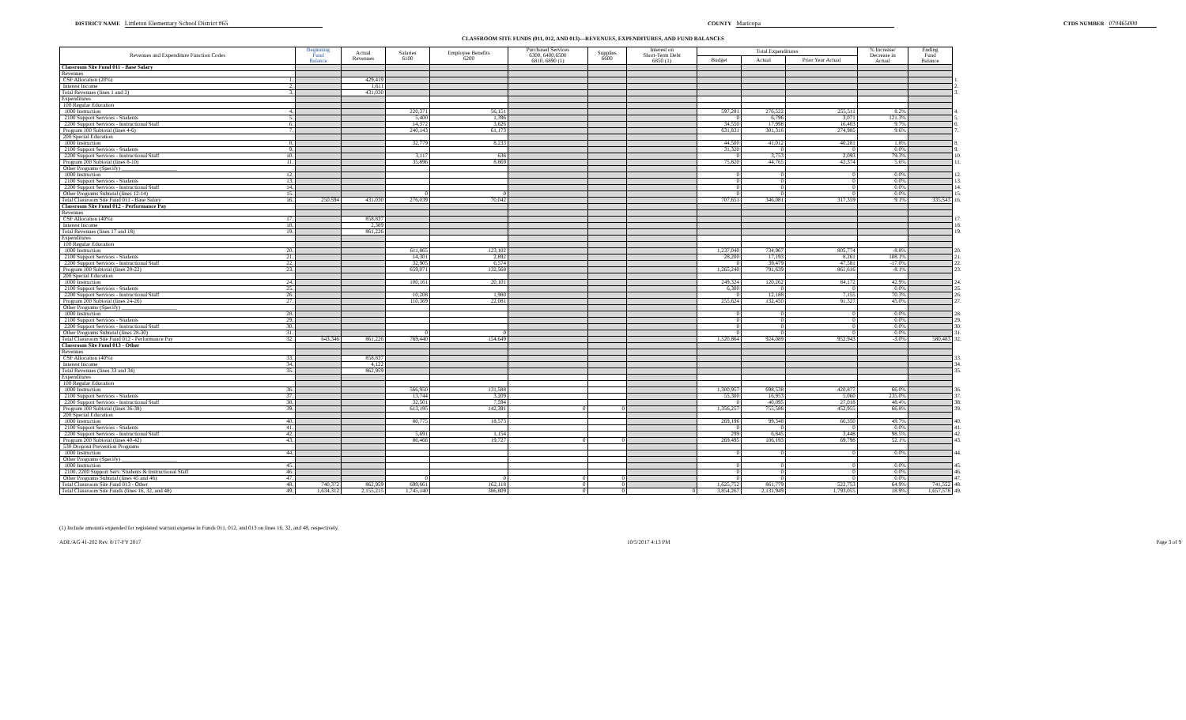DISTRICT NAME Littleton Elementary School District #65 COUNTY Maricopa CTDS NUMBER 070465000
CLASSROOM SITE FUNDS (011, 012, AND 013)—REVENUES, EXPENDITURES, AND FUND BALANCES
| Revenues and Expenditure Function Codes | | Beginning Fund Balance | Actual Revenues | Salaries 6100 | Employee Benefits 6200 | Purchased Services 6300, 6400,6500 6810, 6890 (1) | Supplies 6600 | Interest on Short-Term Debt 6850 (1) | Total Expenditures | | | % Increase/ Decrease in Actual | Ending Fund Balance | |
| | | | | | | | | | Budget | Actual | Prior Year Actual | | | |
| Classroom Site Fund 011 - Base Salary | | | | | | | | | | | | | | |
| Revenues | | | | | | | | | | | | | | |
| CSF Allocation (20%) | 1. | | 429,419 | | | | | | | | | | | 1. |
| Interest Income | 2. | | 1,611 | | | | | | | | | | | 2. |
| Total Revenues (lines 1 and 2) | 3. | | 431,030 | | | | | | | | | | | 3. |
| Expenditures | | | | | | | | | | | | | | |
| 100 Regular Education | | | | | | | | | | | | | | |
| 1000 Instruction | 4. | | | 220,371 | 56,151 | | | | 597,281 | 276,522 | 255,511 | 8.2% | | 4. |
| 2100 Support Services - Students | 5. | | | 5,400 | 1,396 | | | | 0 | 6,796 | 3,071 | 121.3% | | 5. |
| 2200 Support Services - Instructional Staff | 6. | | | 14,372 | 3,626 | | | | 34,550 | 17,998 | 16,403 | 9.7% | | 6. |
| Program 100 Subtotal (lines 4-6) | 7. | | | 240,143 | 61,173 | | | | 631,831 | 301,316 | 274,985 | 9.6% | | 7. |
| 200 Special Education | | | | | | | | | | | | | | |
| 1000 Instruction | 8. | | | 32,779 | 8,233 | | | | 44,500 | 41,012 | 40,281 | 1.8% | | 8. |
| 2100 Support Services - Students | 9. | | | | | | | | 31,320 | 0 | 0 | 0.0% | | 9. |
| 2200 Support Services - Instructional Staff | 10. | | | 3,117 | 636 | | | | 0 | 3,753 | 2,093 | 79.3% | | 10. |
| Program 200 Subtotal (lines 8-10) | 11. | | | 35,896 | 8,869 | | | | 75,820 | 44,765 | 42,374 | 5.6% | | 11. |
| Other Programs (Specify) ____________________ | | | | | | | | | | | | | | |
| 1000 Instruction | 12. | | | | | | | | 0 | 0 | 0 | 0.0% | | 12. |
| 2100 Support Services - Students | 13. | | | | | | | | 0 | 0 | 0 | 0.0% | | 13. |
| 2200 Support Services - Instructional Staff | 14. | | | | | | | | 0 | 0 | 0 | 0.0% | | 14. |
| Other Programs Subtotal (lines 12-14) | 15. | | | 0 | 0 | | | | 0 | 0 | 0 | 0.0% | | 15. |
| Total Classroom Site Fund 011 - Base Salary | 16. | 250,594 | 431,030 | 276,039 | 70,042 | | | | 707,651 | 346,081 | 317,359 | 9.1% | 335,543 | 16. |
| Classroom Site Fund 012 - Performance Pay | | | | | | | | | | | | | | |
| Revenues | | | | | | | | | | | | | | |
| CSF Allocation (40%) | 17. | | 858,837 | | | | | | | | | | | 17. |
| Interest Income | 18. | | 2,389 | | | | | | | | | | | 18. |
| Total Revenues (lines 17 and 18) | 19. | | 861,226 | | | | | | | | | | | 19. |
| Expenditures | | | | | | | | | | | | | | |
| 100 Regular Education | | | | | | | | | | | | | | |
| 1000 Instruction | 20. | | | 611,865 | 123,102 | | | | 1,237,040 | 734,967 | 805,774 | -8.8% | | 20. |
| 2100 Support Services - Students | 21. | | | 14,301 | 2,892 | | | | 28,200 | 17,193 | 8,261 | 108.1% | | 21. |
| 2200 Support Services - Instructional Staff | 22. | | | 32,905 | 6,574 | | | | 0 | 39,479 | 47,581 | -17.0% | | 22. |
| Program 100 Subtotal (lines 20-22) | 23. | | | 659,071 | 132,568 | | | | 1,265,240 | 791,639 | 861,616 | -8.1% | | 23. |
| 200 Special Education | | | | | | | | | | | | | | |
| 1000 Instruction | 24. | | | 100,161 | 20,101 | | | | 249,324 | 120,262 | 84,172 | 42.9% | | 24. |
| 2100 Support Services - Students | 25. | | | | | | | | 6,300 | 0 | 0 | 0.0% | | 25. |
| 2200 Support Services - Instructional Staff | 26. | | | 10,208 | 1,980 | | | | 0 | 12,188 | 7,155 | 70.3% | | 26. |
| Program 200 Subtotal (lines 24-26) | 27. | | | 110,369 | 22,081 | | | | 255,624 | 132,450 | 91,327 | 45.0% | | 27. |
| Other Programs (Specify) ____________________ | | | | | | | | | | | | | | |
| 1000 Instruction | 28. | | | | | | | | 0 | 0 | 0 | 0.0% | | 28. |
| 2100 Support Services - Students | 29. | | | | | | | | 0 | 0 | 0 | 0.0% | | 29. |
| 2200 Support Services - Instructional Staff | 30. | | | | | | | | 0 | 0 | 0 | 0.0% | | 30. |
| Other Programs Subtotal (lines 28-30) | 31. | | | 0 | 0 | | | | 0 | 0 | 0 | 0.0% | | 31. |
| Total Classroom Site Fund 012 - Performance Pay | 32. | 643,346 | 861,226 | 769,440 | 154,649 | | | | 1,520,864 | 924,089 | 952,943 | -3.0% | 580,483 | 32. |
| Classroom Site Fund 013 - Other | | | | | | | | | | | | | | |
| Revenues | | | | | | | | | | | | | | |
| CSF Allocation (40%) | 33. | | 858,837 | | | | | | | | | | | 33. |
| Interest Income | 34. | | 4,122 | | | | | | | | | | | 34. |
| Total Revenues (lines 33 and 34) | 35. | | 862,959 | | | | | | | | | | | 35. |
| Expenditures | | | | | | | | | | | | | | |
| 100 Regular Education | | | | | | | | | | | | | | |
| 1000 Instruction | 36. | | | 566,950 | 131,588 | | | | 1,300,957 | 698,538 | 420,877 | 66.0% | | 36. |
| 2100 Support Services - Students | 37. | | | 13,744 | 3,209 | | | | 55,300 | 16,953 | 5,060 | 235.0% | | 37. |
| 2200 Support Services - Instructional Staff | 38. | | | 32,501 | 7,594 | | | | 0 | 40,095 | 27,018 | 48.4% | | 38. |
| Program 100 Subtotal (lines 36-38) | 39. | | | 613,195 | 142,391 | 0 | 0 | | 1,356,257 | 755,586 | 452,955 | 66.8% | | 39. |
| 200 Special Education | | | | | | | | | | | | | | |
| 1000 Instruction | 40. | | | 80,775 | 18,573 | | | | 269,196 | 99,348 | 66,350 | 49.7% | | 40. |
| 2100 Support Services - Students | 41. | | | | | | | | 0 | 0 | 0 | 0.0% | | 41. |
| 2200 Support Services - Instructional Staff | 42. | | | 5,691 | 1,154 | | | | 299 | 6,845 | 3,448 | 98.5% | | 42. |
| Program 200 Subtotal (lines 40-42) | 43. | | | 86,466 | 19,727 | 0 | 0 | | 269,495 | 106,193 | 69,798 | 52.1% | | 43. |
| 530 Dropout Prevention Programs | | | | | | | | | | | | | | |
| 1000 Instruction | 44. | | | | | | | | 0 | 0 | 0 | 0.0% | | 44. |
| Other Programs (Specify) ____________________ | | | | | | | | | | | | | | |
| 1000 Instruction | 45. | | | | | | | | 0 | 0 | 0 | 0.0% | | 45. |
| 2100, 2200 Support Serv. Students & Instructional Staff | 46. | | | | | | | | 0 | 0 | 0 | 0.0% | | 46. |
| Other Programs Subtotal (lines 45 and 46) | 47. | | | 0 | 0 | 0 | 0 | | 0 | 0 | 0 | 0.0% | | 47. |
| Total Classroom Site Fund 013 - Other | 48. | 740,372 | 862,959 | 699,661 | 162,118 | 0 | 0 | | 1,625,752 | 861,779 | 522,753 | 64.9% | 741,552 | 48. |
| Total Classroom Site Funds (lines 16, 32, and 48) | 49. | 1,634,312 | 2,155,215 | 1,745,140 | 386,809 | 0 | 0 | 0 | 3,854,267 | 2,131,949 | 1,793,055 | 18.9% | 1,657,578 | 49. |
(1) Include amounts expended for registered warrant expense in Funds 011, 012, and 013 on lines 16, 32, and 48, respectively.
ADE/AG 41-202 Rev. 8/17-FY 2017 10/5/2017 4:13 PM Page 3 of 9